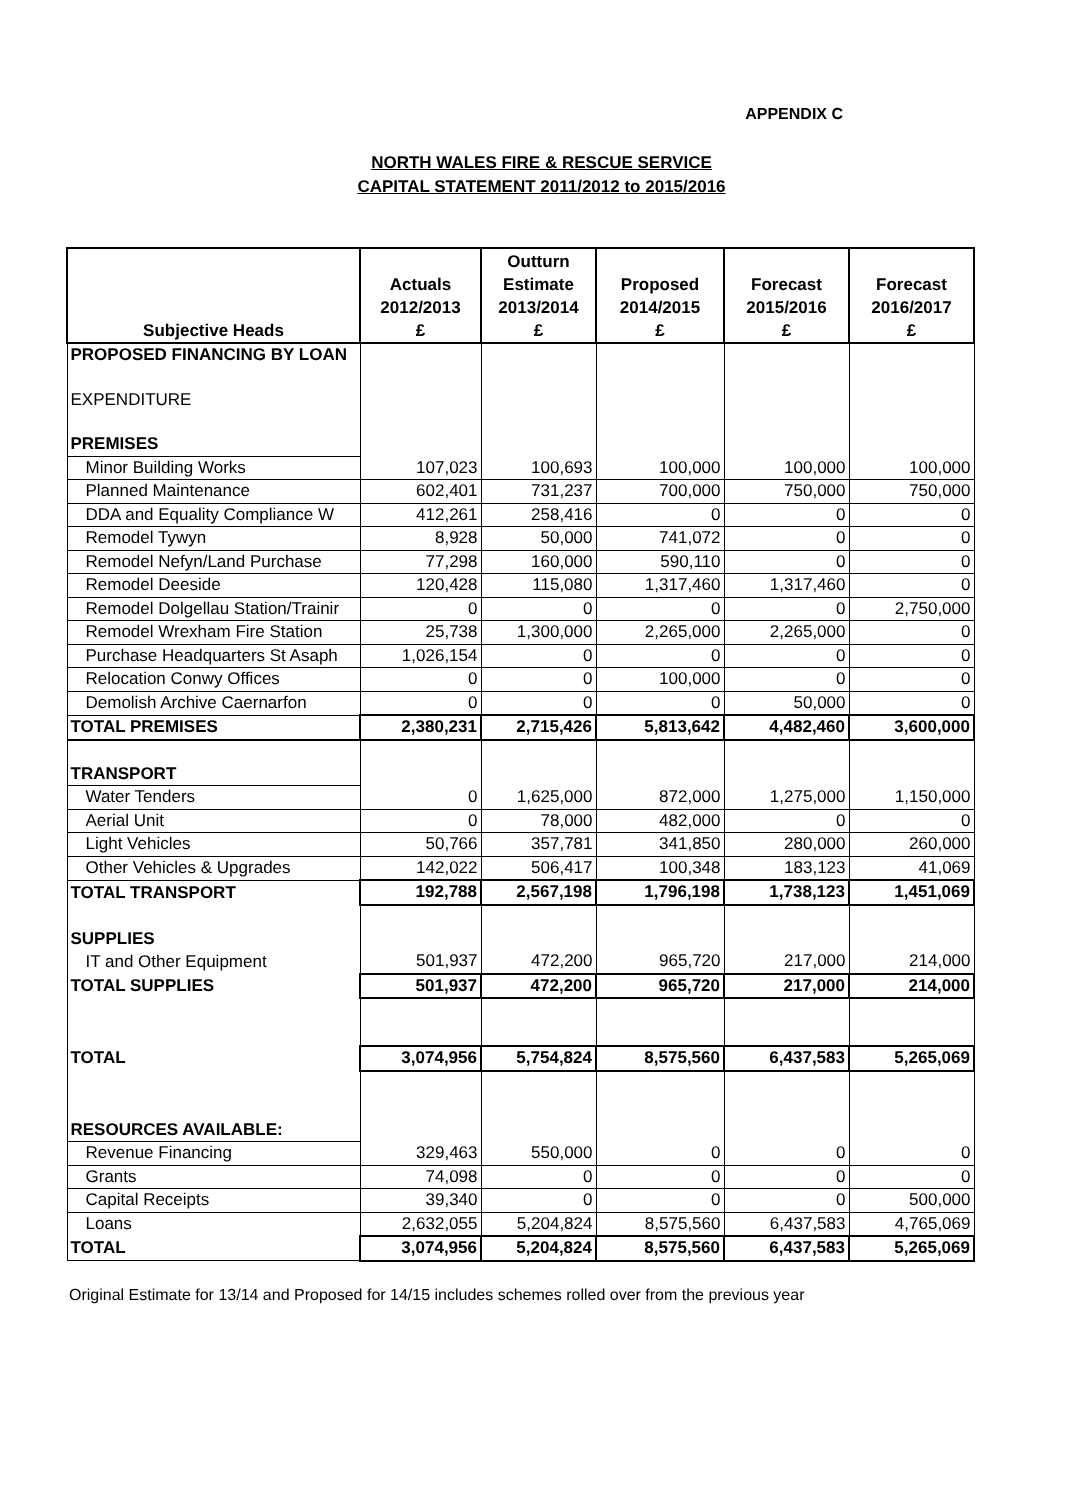APPENDIX C
NORTH WALES FIRE & RESCUE SERVICE
CAPITAL STATEMENT 2011/2012 to 2015/2016
| Subjective Heads | Actuals 2012/2013 £ | Outturn Estimate 2013/2014 £ | Proposed 2014/2015 £ | Forecast 2015/2016 £ | Forecast 2016/2017 £ |
| --- | --- | --- | --- | --- | --- |
| PROPOSED FINANCING BY LOAN | | | | | |
| EXPENDITURE | | | | | |
| PREMISES | | | | | |
| Minor Building Works | 107,023 | 100,693 | 100,000 | 100,000 | 100,000 |
| Planned Maintenance | 602,401 | 731,237 | 700,000 | 750,000 | 750,000 |
| DDA and Equality Compliance W | 412,261 | 258,416 | 0 | 0 | 0 |
| Remodel Tywyn | 8,928 | 50,000 | 741,072 | 0 | 0 |
| Remodel Nefyn/Land Purchase | 77,298 | 160,000 | 590,110 | 0 | 0 |
| Remodel Deeside | 120,428 | 115,080 | 1,317,460 | 1,317,460 | 0 |
| Remodel Dolgellau Station/Trainir | 0 | 0 | 0 | 0 | 2,750,000 |
| Remodel Wrexham Fire Station | 25,738 | 1,300,000 | 2,265,000 | 2,265,000 | 0 |
| Purchase Headquarters St Asaph | 1,026,154 | 0 | 0 | 0 | 0 |
| Relocation Conwy Offices | 0 | 0 | 100,000 | 0 | 0 |
| Demolish Archive Caernarfon | 0 | 0 | 0 | 50,000 | 0 |
| TOTAL PREMISES | 2,380,231 | 2,715,426 | 5,813,642 | 4,482,460 | 3,600,000 |
| TRANSPORT | | | | | |
| Water Tenders | 0 | 1,625,000 | 872,000 | 1,275,000 | 1,150,000 |
| Aerial Unit | 0 | 78,000 | 482,000 | 0 | 0 |
| Light Vehicles | 50,766 | 357,781 | 341,850 | 280,000 | 260,000 |
| Other Vehicles & Upgrades | 142,022 | 506,417 | 100,348 | 183,123 | 41,069 |
| TOTAL TRANSPORT | 192,788 | 2,567,198 | 1,796,198 | 1,738,123 | 1,451,069 |
| SUPPLIES | | | | | |
| IT and Other Equipment | 501,937 | 472,200 | 965,720 | 217,000 | 214,000 |
| TOTAL SUPPLIES | 501,937 | 472,200 | 965,720 | 217,000 | 214,000 |
| TOTAL | 3,074,956 | 5,754,824 | 8,575,560 | 6,437,583 | 5,265,069 |
| RESOURCES AVAILABLE: | | | | | |
| Revenue Financing | 329,463 | 550,000 | 0 | 0 | 0 |
| Grants | 74,098 | 0 | 0 | 0 | 0 |
| Capital Receipts | 39,340 | 0 | 0 | 0 | 500,000 |
| Loans | 2,632,055 | 5,204,824 | 8,575,560 | 6,437,583 | 4,765,069 |
| TOTAL | 3,074,956 | 5,204,824 | 8,575,560 | 6,437,583 | 5,265,069 |
Original Estimate for 13/14 and Proposed for 14/15 includes schemes rolled over from the previous year